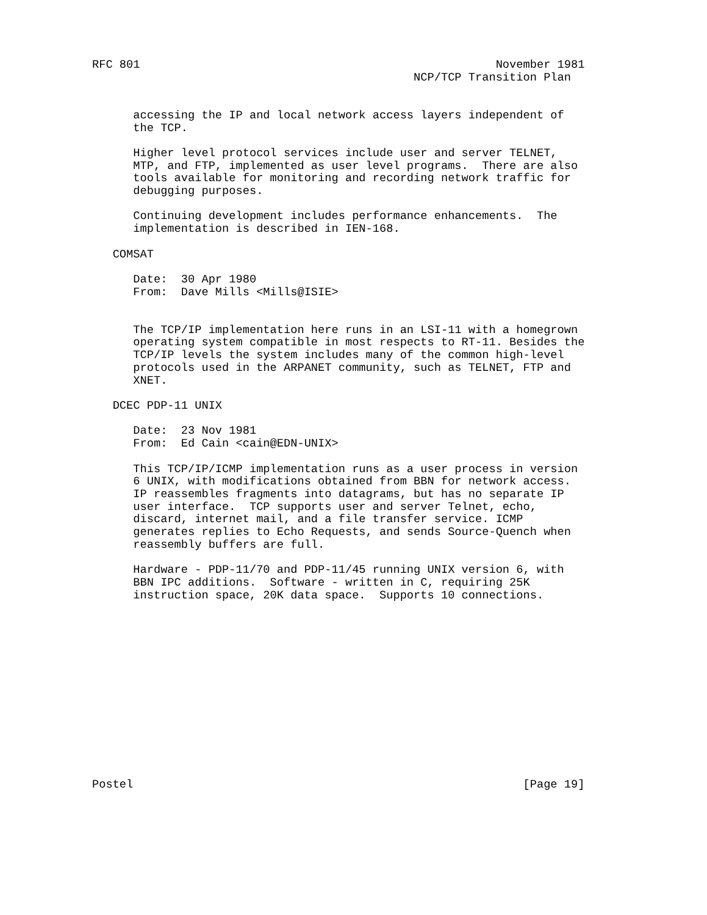RFC 801                                                    November 1981
                                               NCP/TCP Transition Plan


      accessing the IP and local network access layers independent of
      the TCP.

      Higher level protocol services include user and server TELNET,
      MTP, and FTP, implemented as user level programs.  There are also
      tools available for monitoring and recording network traffic for
      debugging purposes.

      Continuing development includes performance enhancements.  The
      implementation is described in IEN-168.

   COMSAT

      Date:  30 Apr 1980
      From:  Dave Mills <Mills@ISIE>


      The TCP/IP implementation here runs in an LSI-11 with a homegrown
      operating system compatible in most respects to RT-11. Besides the
      TCP/IP levels the system includes many of the common high-level
      protocols used in the ARPANET community, such as TELNET, FTP and
      XNET.

   DCEC PDP-11 UNIX

      Date:  23 Nov 1981
      From:  Ed Cain <cain@EDN-UNIX>

      This TCP/IP/ICMP implementation runs as a user process in version
      6 UNIX, with modifications obtained from BBN for network access.
      IP reassembles fragments into datagrams, but has no separate IP
      user interface.  TCP supports user and server Telnet, echo,
      discard, internet mail, and a file transfer service. ICMP
      generates replies to Echo Requests, and sends Source-Quench when
      reassembly buffers are full.

      Hardware - PDP-11/70 and PDP-11/45 running UNIX version 6, with
      BBN IPC additions.  Software - written in C, requiring 25K
      instruction space, 20K data space.  Supports 10 connections.














Postel                                                         [Page 19]